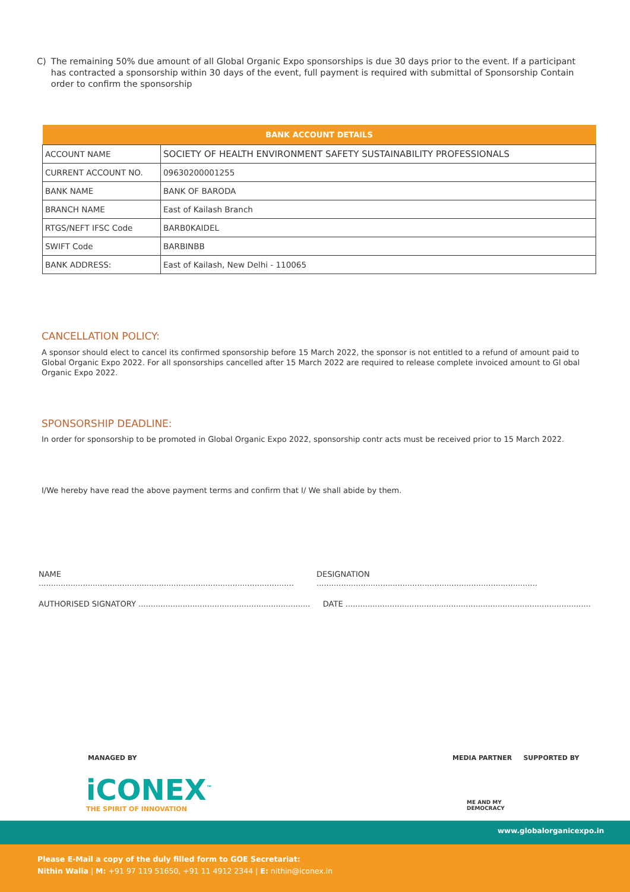C) The remaining 50% due amount of all Global Organic Expo sponsorships is due 30 days prior to the event. If a participant has contracted a sponsorship within 30 days of the event, full payment is required with submittal of Sponsorship Contain order to confirm the sponsorship
| BANK ACCOUNT DETAILS | |
| --- | --- |
| ACCOUNT NAME | SOCIETY OF HEALTH ENVIRONMENT SAFETY SUSTAINABILITY PROFESSIONALS |
| CURRENT ACCOUNT NO. | 09630200001255 |
| BANK NAME | BANK OF BARODA |
| BRANCH NAME | East of Kailash Branch |
| RTGS/NEFT IFSC Code | BARB0KAIDEL |
| SWIFT Code | BARBINBB |
| BANK ADDRESS: | East of Kailash, New Delhi - 110065 |
CANCELLATION POLICY:
A sponsor should elect to cancel its confirmed sponsorship before 15 March 2022, the sponsor is not entitled to a refund of amount paid to Global Organic Expo 2022. For all sponsorships cancelled after 15 March 2022 are required to release complete invoiced amount to Gl obal Organic Expo 2022.
SPONSORSHIP DEADLINE:
In order for sponsorship to be promoted in Global Organic Expo 2022, sponsorship contr acts must be received prior to 15 March 2022.
I/We hereby have read the above payment terms and confirm that I/ We shall abide by them.
NAME ........................................................................................................ DESIGNATION ..........................................................................................
AUTHORISED SIGNATORY ...................................................................... DATE ....................................................................................................
MANAGED BY MEDIA PARTNER SUPPORTED BY
iCONEX<sup>™</sup>
THE SPIRIT OF INNOVATION
ME AND MY
DEMOCRACY
www.globalorganicexpo.in
Please E-Mail a copy of the duly filled form to GOE Secretariat:
Nithin Walia | M: +91 97 119 51650, +91 11 4912 2344 | E: nithin@iconex.in